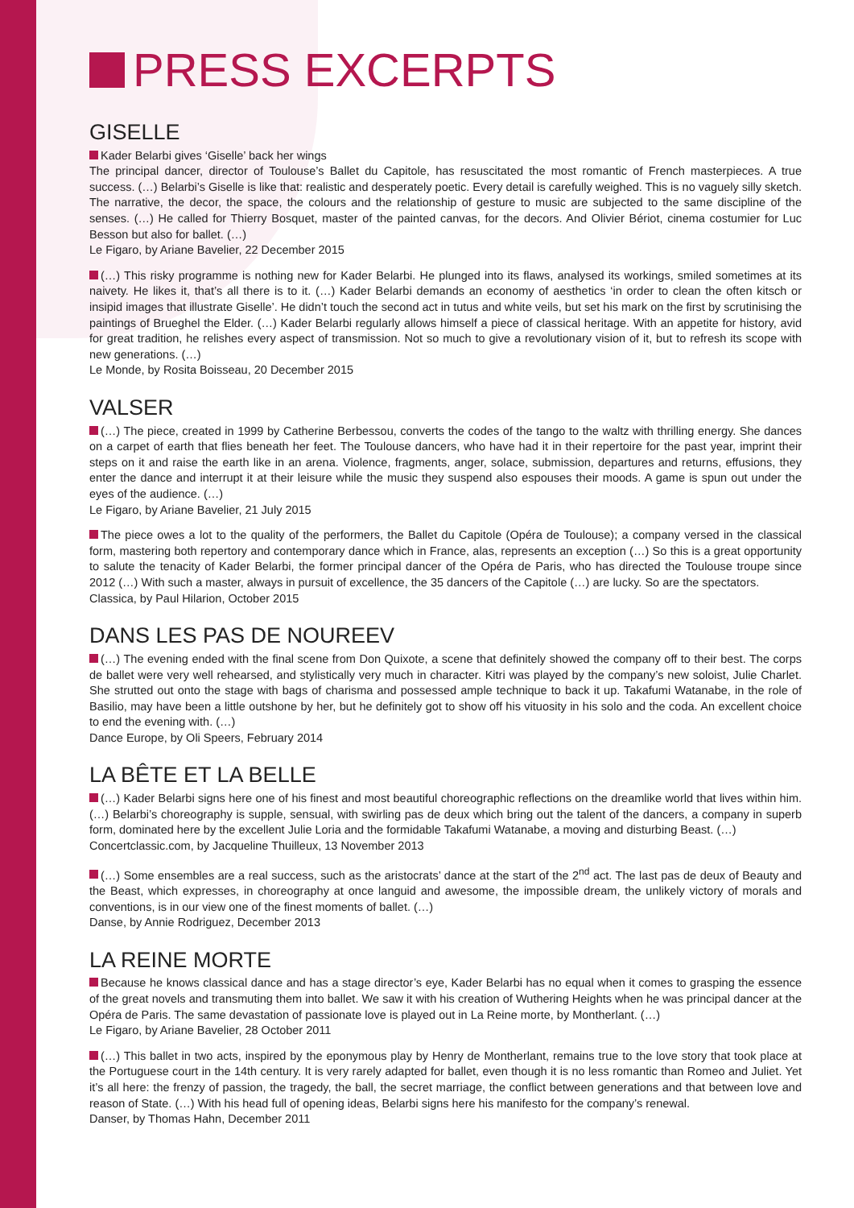PRESS EXCERPTS
GISELLE
Kader Belarbi gives ‘Giselle’ back her wings
The principal dancer, director of Toulouse’s Ballet du Capitole, has resuscitated the most romantic of French masterpieces. A true success. (…) Belarbi’s Giselle is like that: realistic and desperately poetic. Every detail is carefully weighed. This is no vaguely silly sketch. The narrative, the decor, the space, the colours and the relationship of gesture to music are subjected to the same discipline of the senses. (…) He called for Thierry Bosquet, master of the painted canvas, for the decors. And Olivier Bériot, cinema costumier for Luc Besson but also for ballet. (…)
Le Figaro, by Ariane Bavelier, 22 December 2015
(…) This risky programme is nothing new for Kader Belarbi. He plunged into its flaws, analysed its workings, smiled sometimes at its naivety. He likes it, that’s all there is to it. (…) Kader Belarbi demands an economy of aesthetics ‘in order to clean the often kitsch or insipid images that illustrate Giselle’. He didn’t touch the second act in tutus and white veils, but set his mark on the first by scrutinising the paintings of Brueghel the Elder. (…) Kader Belarbi regularly allows himself a piece of classical heritage. With an appetite for history, avid for great tradition, he relishes every aspect of transmission. Not so much to give a revolutionary vision of it, but to refresh its scope with new generations. (…)
Le Monde, by Rosita Boisseau, 20 December 2015
VALSER
(…) The piece, created in 1999 by Catherine Berbessou, converts the codes of the tango to the waltz with thrilling energy. She dances on a carpet of earth that flies beneath her feet. The Toulouse dancers, who have had it in their repertoire for the past year, imprint their steps on it and raise the earth like in an arena. Violence, fragments, anger, solace, submission, departures and returns, effusions, they enter the dance and interrupt it at their leisure while the music they suspend also espouses their moods. A game is spun out under the eyes of the audience. (…)
Le Figaro, by Ariane Bavelier, 21 July 2015
The piece owes a lot to the quality of the performers, the Ballet du Capitole (Opéra de Toulouse); a company versed in the classical form, mastering both repertory and contemporary dance which in France, alas, represents an exception (…) So this is a great opportunity to salute the tenacity of Kader Belarbi, the former principal dancer of the Opéra de Paris, who has directed the Toulouse troupe since 2012 (…) With such a master, always in pursuit of excellence, the 35 dancers of the Capitole (…) are lucky. So are the spectators.
Classica, by Paul Hilarion, October 2015
DANS LES PAS DE NOUREEV
(…) The evening ended with the final scene from Don Quixote, a scene that definitely showed the company off to their best. The corps de ballet were very well rehearsed, and stylistically very much in character. Kitri was played by the company’s new soloist, Julie Charlet. She strutted out onto the stage with bags of charisma and possessed ample technique to back it up. Takafumi Watanabe, in the role of Basilio, may have been a little outshone by her, but he definitely got to show off his vituosity in his solo and the coda. An excellent choice to end the evening with. (…)
Dance Europe, by Oli Speers, February 2014
LA BÊTE ET LA BELLE
(…) Kader Belarbi signs here one of his finest and most beautiful choreographic reflections on the dreamlike world that lives within him. (…) Belarbi’s choreography is supple, sensual, with swirling pas de deux which bring out the talent of the dancers, a company in superb form, dominated here by the excellent Julie Loria and the formidable Takafumi Watanabe, a moving and disturbing Beast. (…)
Concertclassic.com, by Jacqueline Thuilleux, 13 November 2013
(…) Some ensembles are a real success, such as the aristocrats’ dance at the start of the 2<sup>nd</sup> act. The last pas de deux of Beauty and the Beast, which expresses, in choreography at once languid and awesome, the impossible dream, the unlikely victory of morals and conventions, is in our view one of the finest moments of ballet. (…)
Danse, by Annie Rodriguez, December 2013
LA REINE MORTE
Because he knows classical dance and has a stage director’s eye, Kader Belarbi has no equal when it comes to grasping the essence of the great novels and transmuting them into ballet. We saw it with his creation of Wuthering Heights when he was principal dancer at the Opéra de Paris. The same devastation of passionate love is played out in La Reine morte, by Montherlant. (…)
Le Figaro, by Ariane Bavelier, 28 October 2011
(…) This ballet in two acts, inspired by the eponymous play by Henry de Montherlant, remains true to the love story that took place at the Portuguese court in the 14th century. It is very rarely adapted for ballet, even though it is no less romantic than Romeo and Juliet. Yet it’s all here: the frenzy of passion, the tragedy, the ball, the secret marriage, the conflict between generations and that between love and reason of State. (…) With his head full of opening ideas, Belarbi signs here his manifesto for the company’s renewal.
Danser, by Thomas Hahn, December 2011